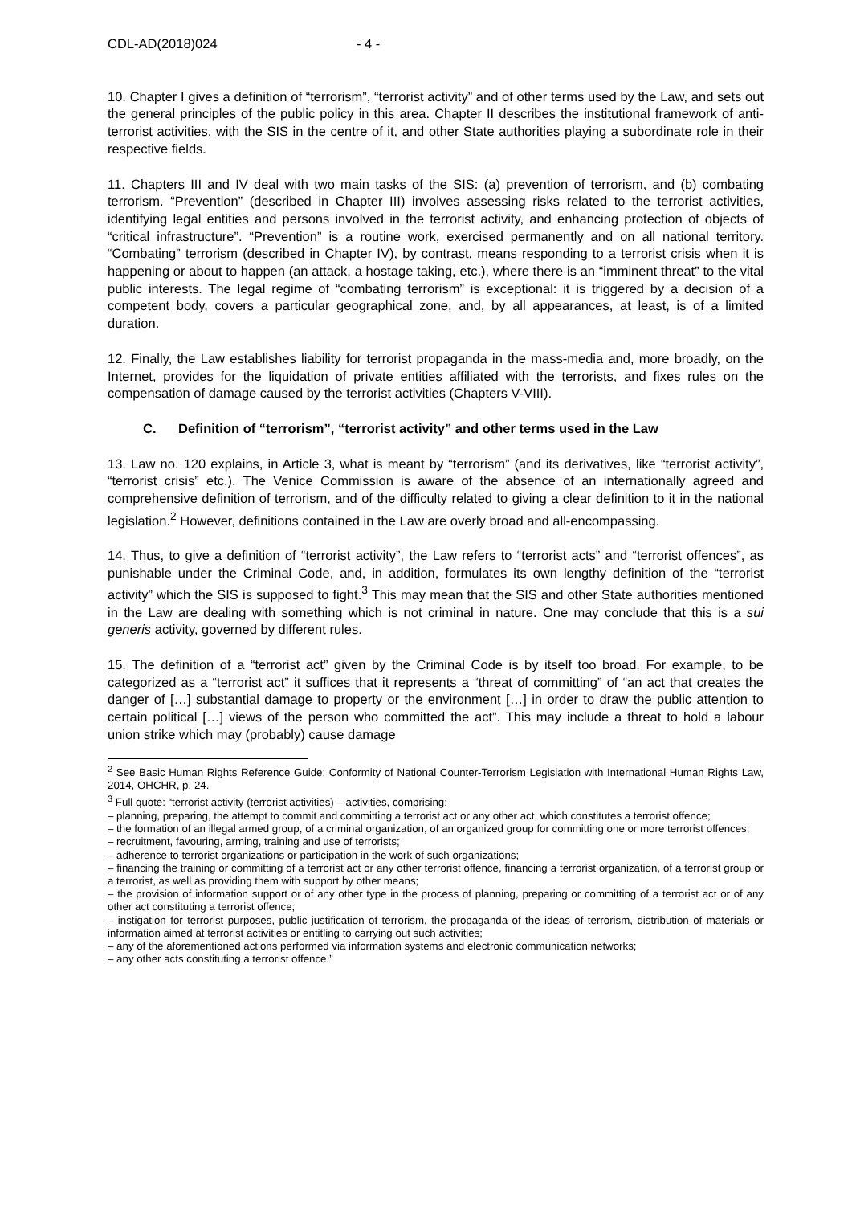CDL-AD(2018)024 - 4 -
10. Chapter I gives a definition of “terrorism”, “terrorist activity” and of other terms used by the Law, and sets out the general principles of the public policy in this area. Chapter II describes the institutional framework of anti-terrorist activities, with the SIS in the centre of it, and other State authorities playing a subordinate role in their respective fields.
11. Chapters III and IV deal with two main tasks of the SIS: (a) prevention of terrorism, and (b) combating terrorism. “Prevention” (described in Chapter III) involves assessing risks related to the terrorist activities, identifying legal entities and persons involved in the terrorist activity, and enhancing protection of objects of “critical infrastructure”. “Prevention” is a routine work, exercised permanently and on all national territory. “Combating” terrorism (described in Chapter IV), by contrast, means responding to a terrorist crisis when it is happening or about to happen (an attack, a hostage taking, etc.), where there is an “imminent threat” to the vital public interests. The legal regime of “combating terrorism” is exceptional: it is triggered by a decision of a competent body, covers a particular geographical zone, and, by all appearances, at least, is of a limited duration.
12. Finally, the Law establishes liability for terrorist propaganda in the mass-media and, more broadly, on the Internet, provides for the liquidation of private entities affiliated with the terrorists, and fixes rules on the compensation of damage caused by the terrorist activities (Chapters V-VIII).
C. Definition of “terrorism”, “terrorist activity” and other terms used in the Law
13. Law no. 120 explains, in Article 3, what is meant by “terrorism” (and its derivatives, like “terrorist activity”, “terrorist crisis” etc.). The Venice Commission is aware of the absence of an internationally agreed and comprehensive definition of terrorism, and of the difficulty related to giving a clear definition to it in the national legislation.<sup>2</sup> However, definitions contained in the Law are overly broad and all-encompassing.
14. Thus, to give a definition of “terrorist activity”, the Law refers to “terrorist acts” and “terrorist offences”, as punishable under the Criminal Code, and, in addition, formulates its own lengthy definition of the “terrorist activity” which the SIS is supposed to fight.<sup>3</sup> This may mean that the SIS and other State authorities mentioned in the Law are dealing with something which is not criminal in nature. One may conclude that this is a sui generis activity, governed by different rules.
15. The definition of a “terrorist act” given by the Criminal Code is by itself too broad. For example, to be categorized as a “terrorist act” it suffices that it represents a “threat of committing” of “an act that creates the danger of […] substantial damage to property or the environment […] in order to draw the public attention to certain political […] views of the person who committed the act”. This may include a threat to hold a labour union strike which may (probably) cause damage
<sup>2</sup> See Basic Human Rights Reference Guide: Conformity of National Counter-Terrorism Legislation with International Human Rights Law, 2014, OHCHR, p. 24.
<sup>3</sup> Full quote: “terrorist activity (terrorist activities) – activities, comprising:
– planning, preparing, the attempt to commit and committing a terrorist act or any other act, which constitutes a terrorist offence;
– the formation of an illegal armed group, of a criminal organization, of an organized group for committing one or more terrorist offences;
– recruitment, favouring, arming, training and use of terrorists;
– adherence to terrorist organizations or participation in the work of such organizations;
– financing the training or committing of a terrorist act or any other terrorist offence, financing a terrorist organization, of a terrorist group or a terrorist, as well as providing them with support by other means;
– the provision of information support or of any other type in the process of planning, preparing or committing of a terrorist act or of any other act constituting a terrorist offence;
– instigation for terrorist purposes, public justification of terrorism, the propaganda of the ideas of terrorism, distribution of materials or information aimed at terrorist activities or entitling to carrying out such activities;
– any of the aforementioned actions performed via information systems and electronic communication networks;
– any other acts constituting a terrorist offence.”